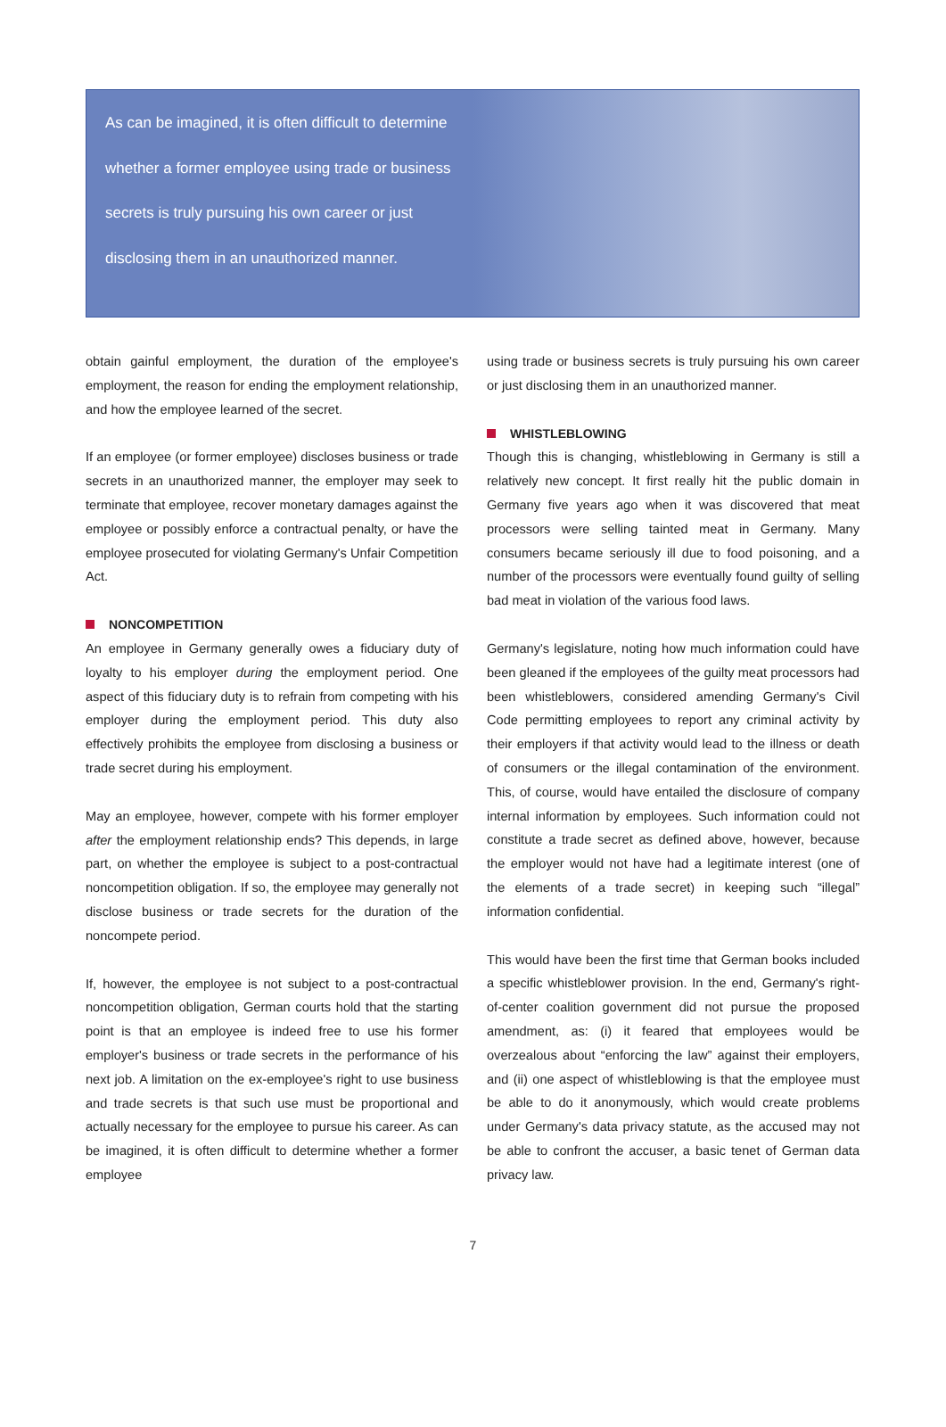As can be imagined, it is often difficult to determine whether a former employee using trade or business secrets is truly pursuing his own career or just disclosing them in an unauthorized manner.
obtain gainful employment, the duration of the employee's employment, the reason for ending the employment relationship, and how the employee learned of the secret.
If an employee (or former employee) discloses business or trade secrets in an unauthorized manner, the employer may seek to terminate that employee, recover monetary damages against the employee or possibly enforce a contractual penalty, or have the employee prosecuted for violating Germany's Unfair Competition Act.
NONCOMPETITION
An employee in Germany generally owes a fiduciary duty of loyalty to his employer during the employment period. One aspect of this fiduciary duty is to refrain from competing with his employer during the employment period. This duty also effectively prohibits the employee from disclosing a business or trade secret during his employment.
May an employee, however, compete with his former employer after the employment relationship ends? This depends, in large part, on whether the employee is subject to a post-contractual noncompetition obligation. If so, the employee may generally not disclose business or trade secrets for the duration of the noncompete period.
If, however, the employee is not subject to a post-contractual noncompetition obligation, German courts hold that the starting point is that an employee is indeed free to use his former employer's business or trade secrets in the performance of his next job. A limitation on the ex-employee's right to use business and trade secrets is that such use must be proportional and actually necessary for the employee to pursue his career. As can be imagined, it is often difficult to determine whether a former employee
using trade or business secrets is truly pursuing his own career or just disclosing them in an unauthorized manner.
WHISTLEBLOWING
Though this is changing, whistleblowing in Germany is still a relatively new concept. It first really hit the public domain in Germany five years ago when it was discovered that meat processors were selling tainted meat in Germany. Many consumers became seriously ill due to food poisoning, and a number of the processors were eventually found guilty of selling bad meat in violation of the various food laws.
Germany's legislature, noting how much information could have been gleaned if the employees of the guilty meat processors had been whistleblowers, considered amending Germany's Civil Code permitting employees to report any criminal activity by their employers if that activity would lead to the illness or death of consumers or the illegal contamination of the environment. This, of course, would have entailed the disclosure of company internal information by employees. Such information could not constitute a trade secret as defined above, however, because the employer would not have had a legitimate interest (one of the elements of a trade secret) in keeping such “illegal” information confidential.
This would have been the first time that German books included a specific whistleblower provision. In the end, Germany's right-of-center coalition government did not pursue the proposed amendment, as: (i) it feared that employees would be overzealous about “enforcing the law” against their employers, and (ii) one aspect of whistleblowing is that the employee must be able to do it anonymously, which would create problems under Germany's data privacy statute, as the accused may not be able to confront the accuser, a basic tenet of German data privacy law.
7